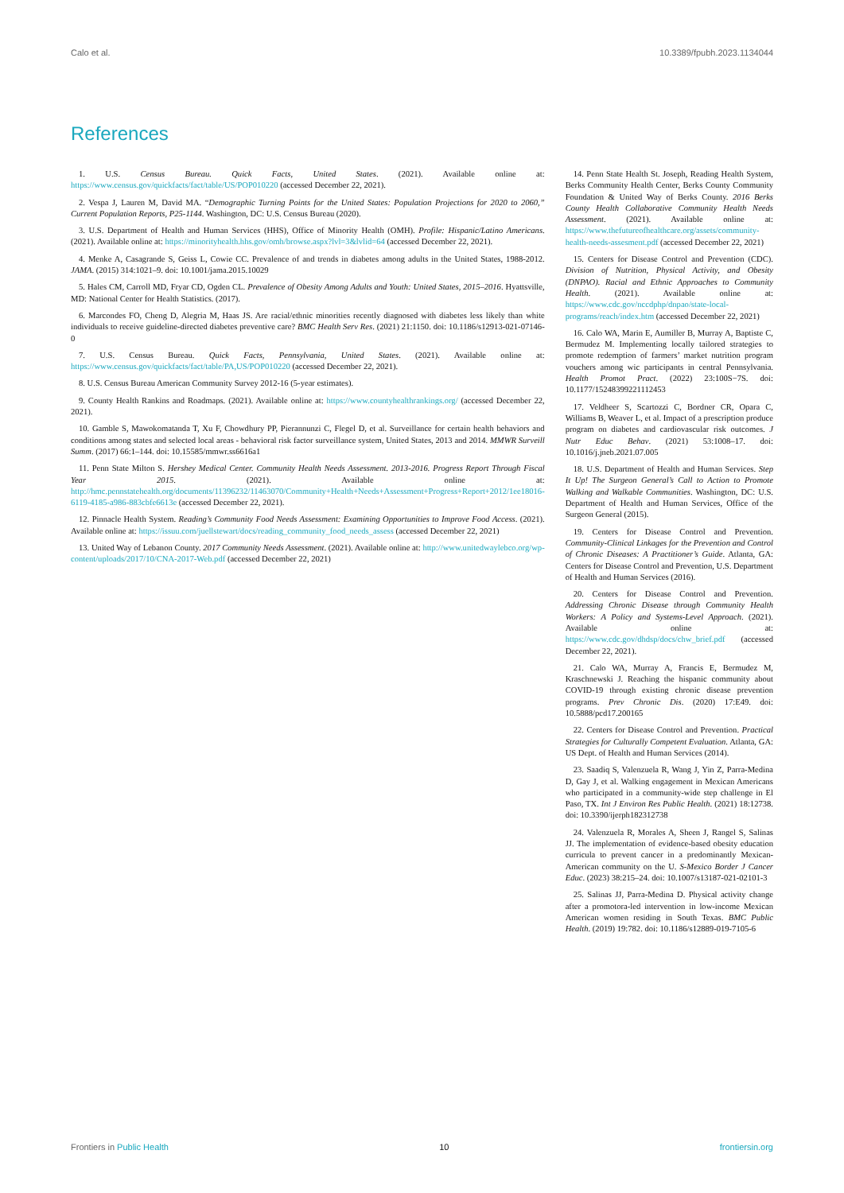Calo et al. 10.3389/fpubh.2023.1134044
References
1. U.S. Census Bureau. Quick Facts, United States. (2021). Available online at: https://www.census.gov/quickfacts/fact/table/US/POP010220 (accessed December 22, 2021).
2. Vespa J, Lauren M, David MA. “Demographic Turning Points for the United States: Population Projections for 2020 to 2060,” Current Population Reports, P25-1144. Washington, DC: U.S. Census Bureau (2020).
3. U.S. Department of Health and Human Services (HHS), Office of Minority Health (OMH). Profile: Hispanic/Latino Americans. (2021). Available online at: https://minorityhealth.hhs.gov/omh/browse.aspx?lvl=3&lvlid=64 (accessed December 22, 2021).
4. Menke A, Casagrande S, Geiss L, Cowie CC. Prevalence of and trends in diabetes among adults in the United States, 1988-2012. JAMA. (2015) 314:1021–9. doi: 10.1001/jama.2015.10029
5. Hales CM, Carroll MD, Fryar CD, Ogden CL. Prevalence of Obesity Among Adults and Youth: United States, 2015–2016. Hyattsville, MD: National Center for Health Statistics. (2017).
6. Marcondes FO, Cheng D, Alegria M, Haas JS. Are racial/ethnic minorities recently diagnosed with diabetes less likely than white individuals to receive guideline-directed diabetes preventive care? BMC Health Serv Res. (2021) 21:1150. doi: 10.1186/s12913-021-07146-0
7. U.S. Census Bureau. Quick Facts, Pennsylvania, United States. (2021). Available online at: https://www.census.gov/quickfacts/fact/table/PA,US/POP010220 (accessed December 22, 2021).
8. U.S. Census Bureau American Community Survey 2012-16 (5-year estimates).
9. County Health Rankins and Roadmaps. (2021). Available online at: https://www.countyhealthrankings.org/ (accessed December 22, 2021).
10. Gamble S, Mawokomatanda T, Xu F, Chowdhury PP, Pierannunzi C, Flegel D, et al. Surveillance for certain health behaviors and conditions among states and selected local areas - behavioral risk factor surveillance system, United States, 2013 and 2014. MMWR Surveill Summ. (2017) 66:1–144. doi: 10.15585/mmwr.ss6616a1
11. Penn State Milton S. Hershey Medical Center. Community Health Needs Assessment. 2013-2016. Progress Report Through Fiscal Year 2015. (2021). Available online at: http://hmc.pennstatehealth.org/documents/11396232/11463070/Community+Health+Needs+Assessment+Progress+Report+2012/1ee18016-6119-4185-a986-883cbfe6613e (accessed December 22, 2021).
12. Pinnacle Health System. Reading’s Community Food Needs Assessment: Examining Opportunities to Improve Food Access. (2021). Available online at: https://issuu.com/juellstewart/docs/reading_community_food_needs_assess (accessed December 22, 2021)
13. United Way of Lebanon County. 2017 Community Needs Assessment. (2021). Available online at: http://www.unitedwaylebco.org/wp-content/uploads/2017/10/CNA-2017-Web.pdf (accessed December 22, 2021)
14. Penn State Health St. Joseph, Reading Health System, Berks Community Health Center, Berks County Community Foundation & United Way of Berks County. 2016 Berks County Health Collaborative Community Health Needs Assessment. (2021). Available online at: https://www.thefutureofhealthcare.org/assets/community-health-needs-assesment.pdf (accessed December 22, 2021)
15. Centers for Disease Control and Prevention (CDC). Division of Nutrition, Physical Activity, and Obesity (DNPAO). Racial and Ethnic Approaches to Community Health. (2021). Available online at: https://www.cdc.gov/nccdphp/dnpao/state-local-programs/reach/index.htm (accessed December 22, 2021)
16. Calo WA, Marin E, Aumiller B, Murray A, Baptiste C, Bermudez M. Implementing locally tailored strategies to promote redemption of farmers’ market nutrition program vouchers among wic participants in central Pennsylvania. Health Promot Pract. (2022) 23:100S−7S. doi: 10.1177/15248399221112453
17. Veldheer S, Scartozzi C, Bordner CR, Opara C, Williams B, Weaver L, et al. Impact of a prescription produce program on diabetes and cardiovascular risk outcomes. J Nutr Educ Behav. (2021) 53:1008–17. doi: 10.1016/j.jneb.2021.07.005
18. U.S. Department of Health and Human Services. Step It Up! The Surgeon General’s Call to Action to Promote Walking and Walkable Communities. Washington, DC: U.S. Department of Health and Human Services, Office of the Surgeon General (2015).
19. Centers for Disease Control and Prevention. Community-Clinical Linkages for the Prevention and Control of Chronic Diseases: A Practitioner’s Guide. Atlanta, GA: Centers for Disease Control and Prevention, U.S. Department of Health and Human Services (2016).
20. Centers for Disease Control and Prevention. Addressing Chronic Disease through Community Health Workers: A Policy and Systems-Level Approach. (2021). Available online at: https://www.cdc.gov/dhdsp/docs/chw_brief.pdf (accessed December 22, 2021).
21. Calo WA, Murray A, Francis E, Bermudez M, Kraschnewski J. Reaching the hispanic community about COVID-19 through existing chronic disease prevention programs. Prev Chronic Dis. (2020) 17:E49. doi: 10.5888/pcd17.200165
22. Centers for Disease Control and Prevention. Practical Strategies for Culturally Competent Evaluation. Atlanta, GA: US Dept. of Health and Human Services (2014).
23. Saadiq S, Valenzuela R, Wang J, Yin Z, Parra-Medina D, Gay J, et al. Walking engagement in Mexican Americans who participated in a community-wide step challenge in El Paso, TX. Int J Environ Res Public Health. (2021) 18:12738. doi: 10.3390/ijerph182312738
24. Valenzuela R, Morales A, Sheen J, Rangel S, Salinas JJ. The implementation of evidence-based obesity education curricula to prevent cancer in a predominantly Mexican-American community on the U. S-Mexico Border J Cancer Educ. (2023) 38:215–24. doi: 10.1007/s13187-021-02101-3
25. Salinas JJ, Parra-Medina D. Physical activity change after a promotora-led intervention in low-income Mexican American women residing in South Texas. BMC Public Health. (2019) 19:782. doi: 10.1186/s12889-019-7105-6
Frontiers in Public Health 10 frontiersin.org